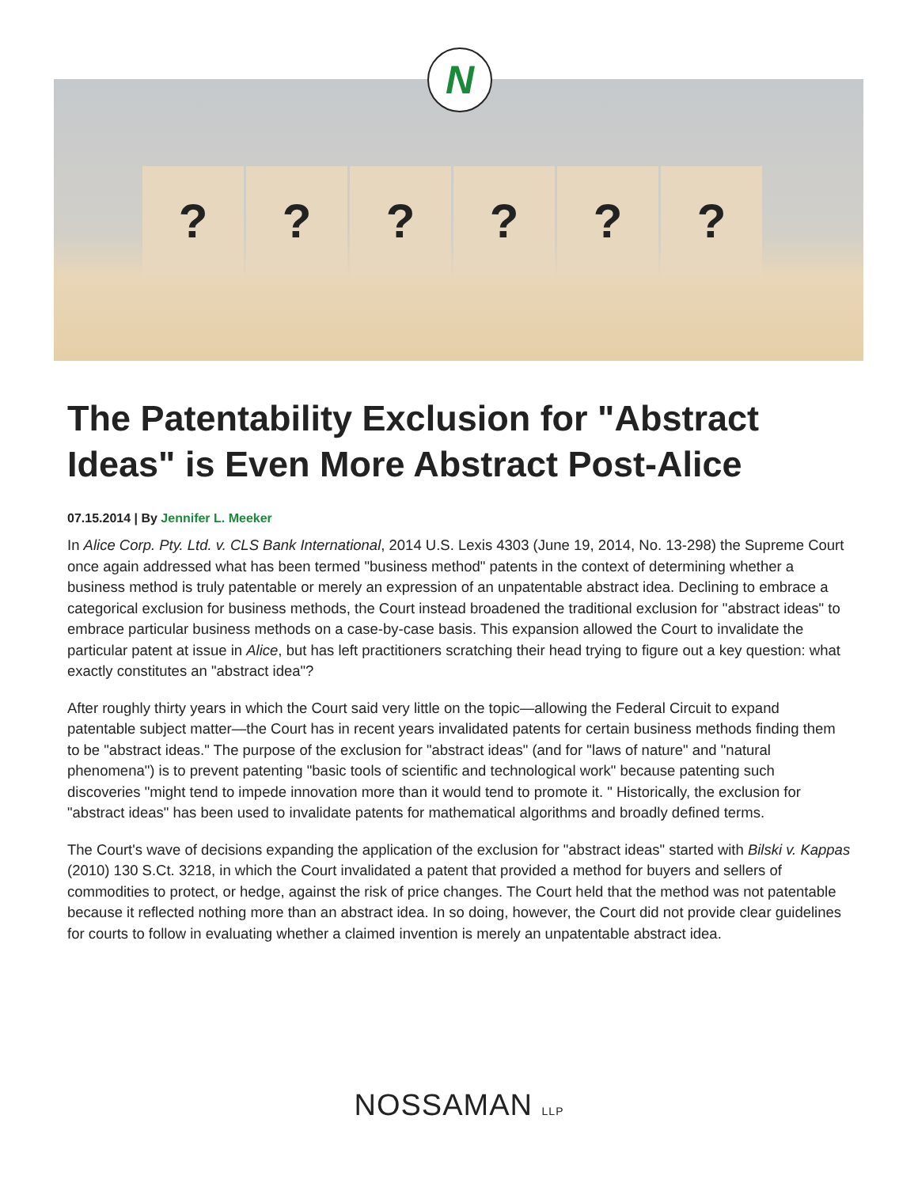? ? ? ? ? ?
N
The Patentability Exclusion for "Abstract Ideas" is Even More Abstract Post-Alice
07.15.2014 | By Jennifer L. Meeker
In Alice Corp. Pty. Ltd. v. CLS Bank International, 2014 U.S. Lexis 4303 (June 19, 2014, No. 13-298) the Supreme Court once again addressed what has been termed "business method" patents in the context of determining whether a business method is truly patentable or merely an expression of an unpatentable abstract idea. Declining to embrace a categorical exclusion for business methods, the Court instead broadened the traditional exclusion for "abstract ideas" to embrace particular business methods on a case-by-case basis. This expansion allowed the Court to invalidate the particular patent at issue in Alice, but has left practitioners scratching their head trying to figure out a key question: what exactly constitutes an "abstract idea"?
After roughly thirty years in which the Court said very little on the topic—allowing the Federal Circuit to expand patentable subject matter—the Court has in recent years invalidated patents for certain business methods finding them to be "abstract ideas." The purpose of the exclusion for "abstract ideas" (and for "laws of nature" and "natural phenomena") is to prevent patenting "basic tools of scientific and technological work" because patenting such discoveries "might tend to impede innovation more than it would tend to promote it. " Historically, the exclusion for "abstract ideas" has been used to invalidate patents for mathematical algorithms and broadly defined terms.
The Court's wave of decisions expanding the application of the exclusion for "abstract ideas" started with Bilski v. Kappas (2010) 130 S.Ct. 3218, in which the Court invalidated a patent that provided a method for buyers and sellers of commodities to protect, or hedge, against the risk of price changes. The Court held that the method was not patentable because it reflected nothing more than an abstract idea. In so doing, however, the Court did not provide clear guidelines for courts to follow in evaluating whether a claimed invention is merely an unpatentable abstract idea.
NOSSAMAN LLP